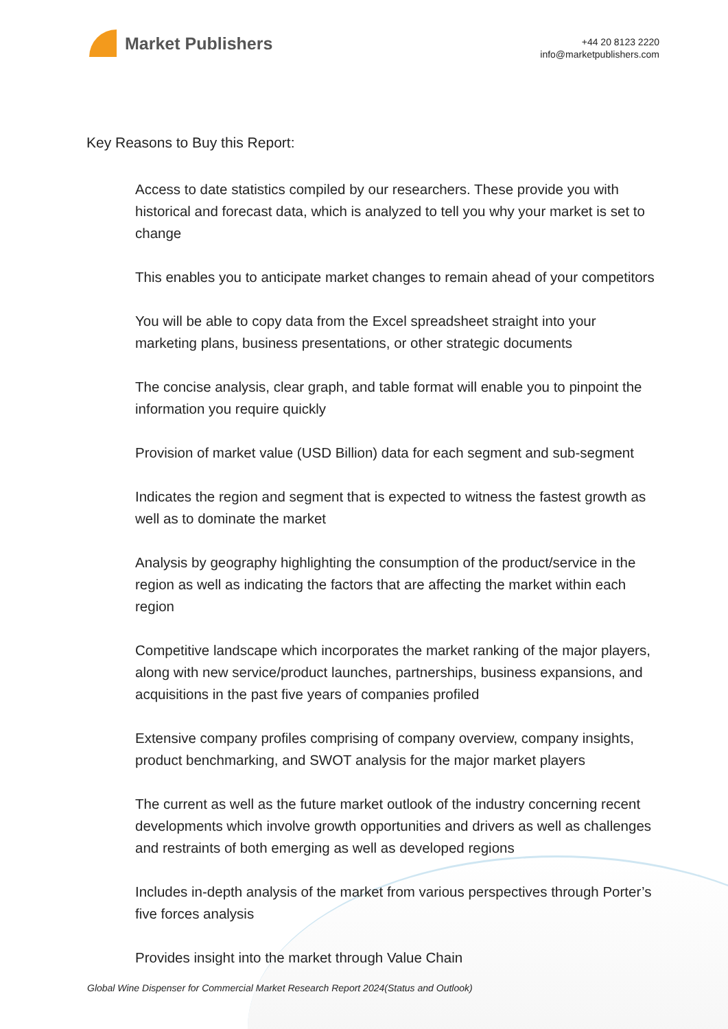Market Publishers
+44 20 8123 2220
info@marketpublishers.com
Key Reasons to Buy this Report:
Access to date statistics compiled by our researchers. These provide you with historical and forecast data, which is analyzed to tell you why your market is set to change
This enables you to anticipate market changes to remain ahead of your competitors
You will be able to copy data from the Excel spreadsheet straight into your marketing plans, business presentations, or other strategic documents
The concise analysis, clear graph, and table format will enable you to pinpoint the information you require quickly
Provision of market value (USD Billion) data for each segment and sub-segment
Indicates the region and segment that is expected to witness the fastest growth as well as to dominate the market
Analysis by geography highlighting the consumption of the product/service in the region as well as indicating the factors that are affecting the market within each region
Competitive landscape which incorporates the market ranking of the major players, along with new service/product launches, partnerships, business expansions, and acquisitions in the past five years of companies profiled
Extensive company profiles comprising of company overview, company insights, product benchmarking, and SWOT analysis for the major market players
The current as well as the future market outlook of the industry concerning recent developments which involve growth opportunities and drivers as well as challenges and restraints of both emerging as well as developed regions
Includes in-depth analysis of the market from various perspectives through Porter’s five forces analysis
Provides insight into the market through Value Chain
Global Wine Dispenser for Commercial Market Research Report 2024(Status and Outlook)